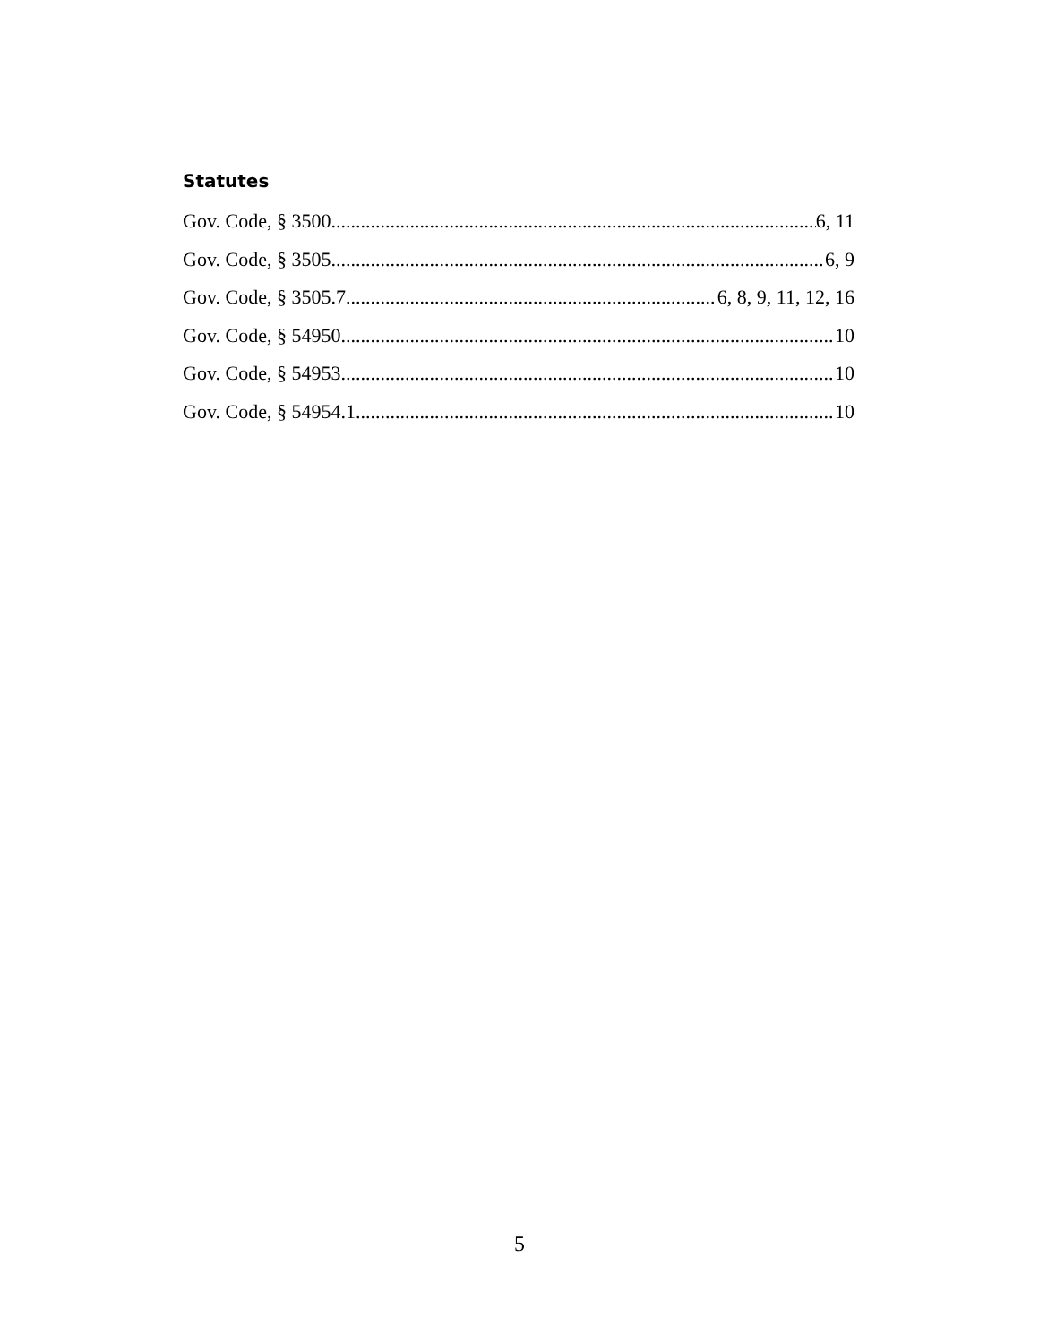Statutes
Gov. Code, § 3500 6, 11
Gov. Code, § 3505 6, 9
Gov. Code, § 3505.7 6, 8, 9, 11, 12, 16
Gov. Code, § 54950 10
Gov. Code, § 54953 10
Gov. Code, § 54954.1 10
5